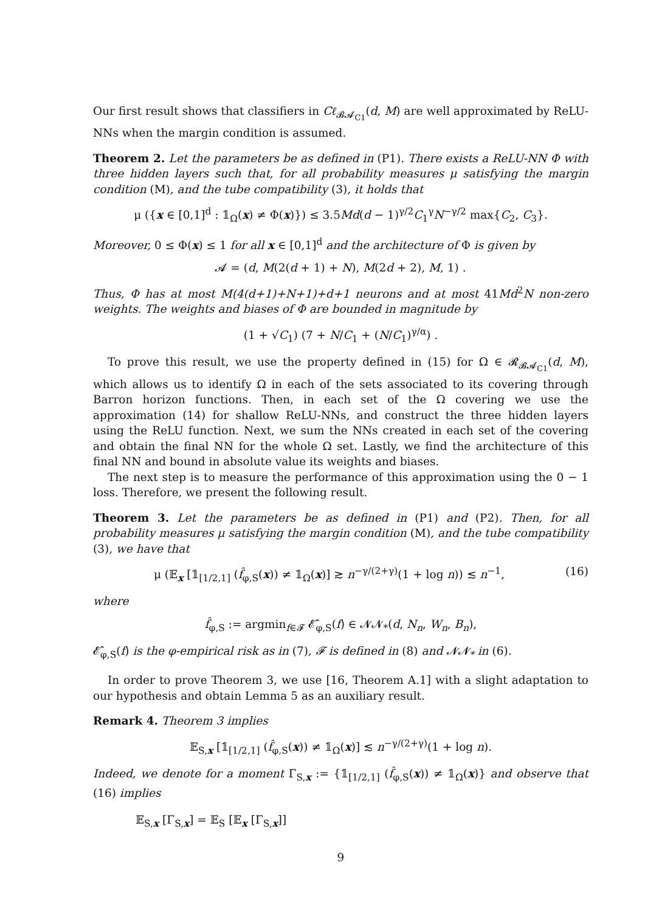Our first result shows that classifiers in Cℓ<sub>𝓑𝓐<sub>C1</sub></sub>(d, M) are well approximated by ReLU-NNs when the margin condition is assumed.
Theorem 2. Let the parameters be as defined in (P1). There exists a ReLU-NN Φ with three hidden layers such that, for all probability measures μ satisfying the margin condition (M), and the tube compatibility (3), it holds that
μ ({x ∈ [0,1]<sup>d</sup> : 𝟙<sub>Ω</sub>(x) ≠ Φ(x)}) ≤ 3.5Md(d − 1)<sup>γ/2</sup>C<sub>1</sub><sup>γ</sup>N<sup>−γ/2</sup> max{C<sub>2</sub>, C<sub>3</sub>}.
Moreover, 0 ≤ Φ(x) ≤ 1 for all x ∈ [0,1]<sup>d</sup> and the architecture of Φ is given by
𝓐 = (d, M(2(d + 1) + N), M(2d + 2), M, 1) .
Thus, Φ has at most M(4(d+1)+N+1)+d+1 neurons and at most 41Md<sup>2</sup>N non-zero weights. The weights and biases of Φ are bounded in magnitude by
(1 + √C<sub>1</sub>) (7 + N/C<sub>1</sub> + (N/C<sub>1</sub>)<sup>γ/α</sup>) .
To prove this result, we use the property defined in (15) for Ω ∈ 𝓡<sub>𝓑𝓐<sub>C1</sub></sub>(d, M), which allows us to identify Ω in each of the sets associated to its covering through Barron horizon functions. Then, in each set of the Ω covering we use the approximation (14) for shallow ReLU-NNs, and construct the three hidden layers using the ReLU function. Next, we sum the NNs created in each set of the covering and obtain the final NN for the whole Ω set. Lastly, we find the architecture of this final NN and bound in absolute value its weights and biases.
The next step is to measure the performance of this approximation using the 0 − 1 loss. Therefore, we present the following result.
Theorem 3. Let the parameters be as defined in (P1) and (P2). Then, for all probability measures μ satisfying the margin condition (M), and the tube compatibility (3), we have that
(16) μ (𝔼<sub>x</sub> [𝟙<sub>[1/2,1]</sub> (f̂<sub>φ,S</sub>(x)) ≠ 𝟙<sub>Ω</sub>(x)] ≳ n<sup>−γ/(2+γ)</sup>(1 + log n)) ≲ n<sup>−1</sup>,
where
f̂<sub>φ,S</sub> := argmin<sub>f∈𝓕</sub> 𝓔̂<sub>φ,S</sub>(f) ∈ 𝓝𝓝<sub>*</sub>(d, N<sub>n</sub>, W<sub>n</sub>, B<sub>n</sub>),
𝓔̂<sub>φ,S</sub>(f) is the φ-empirical risk as in (7), 𝓕 is defined in (8) and 𝓝𝓝<sub>*</sub> in (6).
In order to prove Theorem 3, we use [16, Theorem A.1] with a slight adaptation to our hypothesis and obtain Lemma 5 as an auxiliary result.
Remark 4. Theorem 3 implies
𝔼<sub>S,x</sub> [𝟙<sub>[1/2,1]</sub> (f̂<sub>φ,S</sub>(x)) ≠ 𝟙<sub>Ω</sub>(x)] ≲ n<sup>−γ/(2+γ)</sup>(1 + log n).
Indeed, we denote for a moment Γ<sub>S,x</sub> := {𝟙<sub>[1/2,1]</sub> (f̂<sub>φ,S</sub>(x)) ≠ 𝟙<sub>Ω</sub>(x)} and observe that (16) implies
𝔼<sub>S,x</sub> [Γ<sub>S,x</sub>] = 𝔼<sub>S</sub> [𝔼<sub>x</sub> [Γ<sub>S,x</sub>]]
9